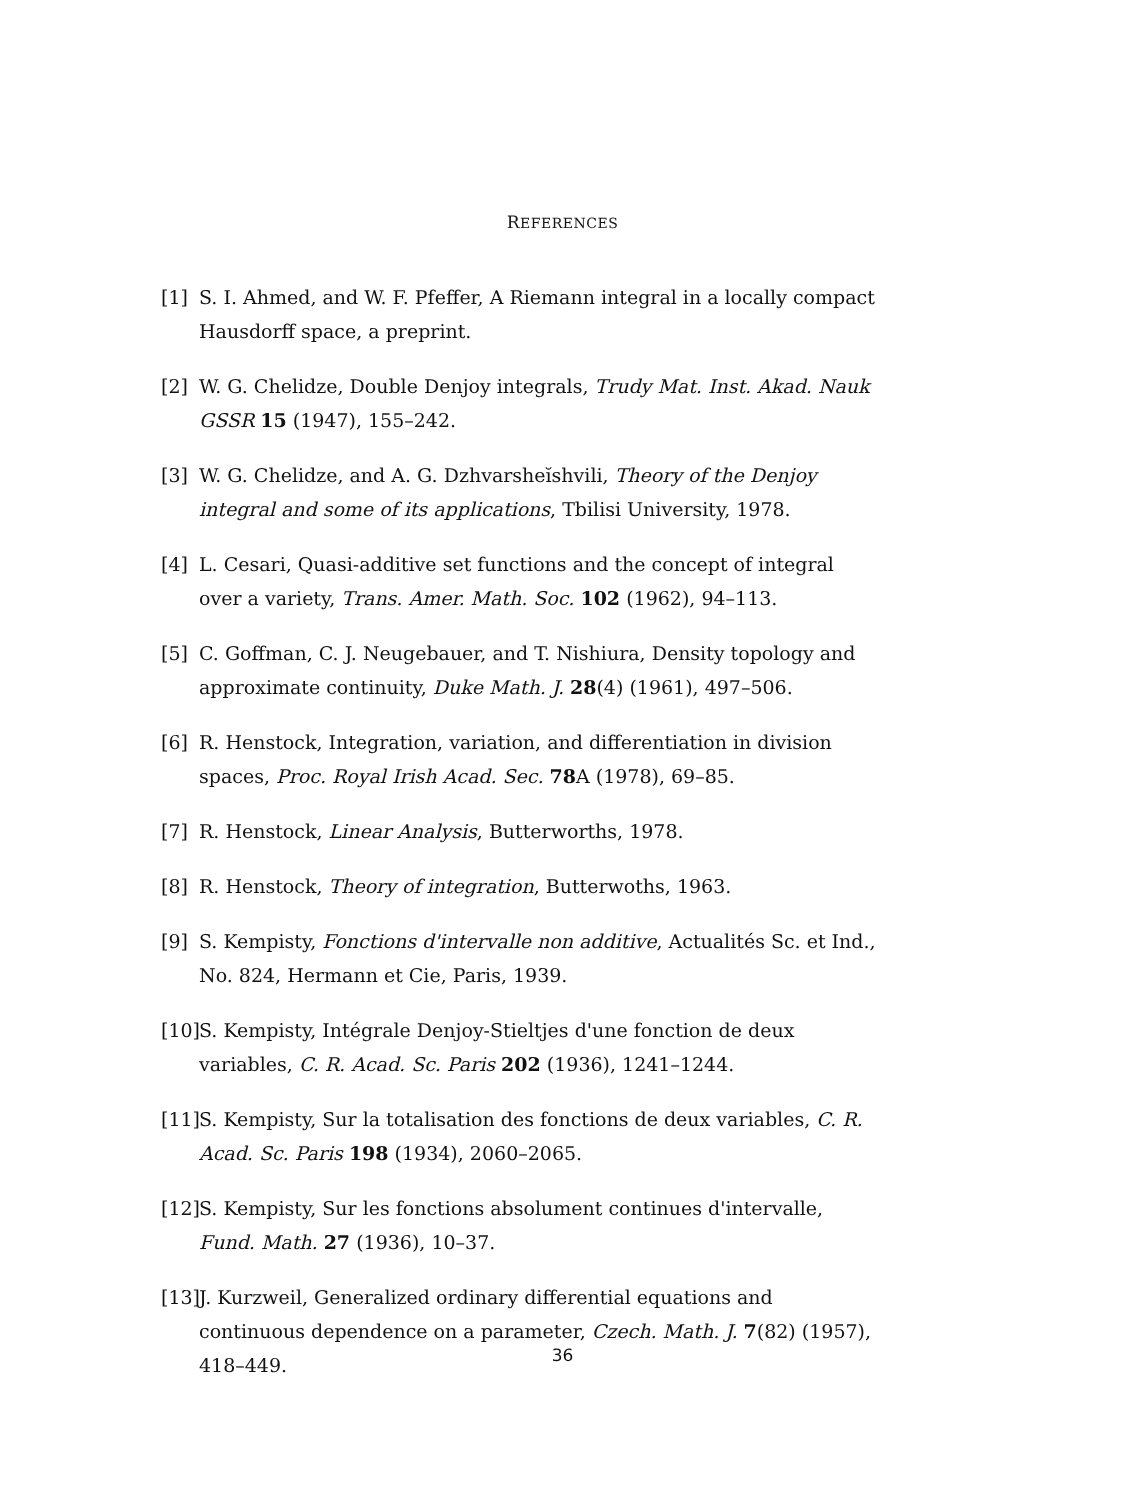REFERENCES
[1] S. I. Ahmed, and W. F. Pfeffer, A Riemann integral in a locally compact Hausdorff space, a preprint.
[2] W. G. Chelidze, Double Denjoy integrals, Trudy Mat. Inst. Akad. Nauk GSSR 15 (1947), 155–242.
[3] W. G. Chelidze, and A. G. Dzhvarsheĭshvili, Theory of the Denjoy integral and some of its applications, Tbilisi University, 1978.
[4] L. Cesari, Quasi-additive set functions and the concept of integral over a variety, Trans. Amer. Math. Soc. 102 (1962), 94–113.
[5] C. Goffman, C. J. Neugebauer, and T. Nishiura, Density topology and approximate continuity, Duke Math. J. 28(4) (1961), 497–506.
[6] R. Henstock, Integration, variation, and differentiation in division spaces, Proc. Royal Irish Acad. Sec. 78 A (1978), 69–85.
[7] R. Henstock, Linear Analysis, Butterworths, 1978.
[8] R. Henstock, Theory of integration, Butterwoths, 1963.
[9] S. Kempisty, Fonctions d'intervalle non additive, Actualités Sc. et Ind., No. 824, Hermann et Cie, Paris, 1939.
[10] S. Kempisty, Intégrale Denjoy-Stieltjes d'une fonction de deux variables, C. R. Acad. Sc. Paris 202 (1936), 1241–1244.
[11] S. Kempisty, Sur la totalisation des fonctions de deux variables, C. R. Acad. Sc. Paris 198 (1934), 2060–2065.
[12] S. Kempisty, Sur les fonctions absolument continues d'intervalle, Fund. Math. 27 (1936), 10–37.
[13] J. Kurzweil, Generalized ordinary differential equations and continuous dependence on a parameter, Czech. Math. J. 7(82) (1957), 418–449.
36